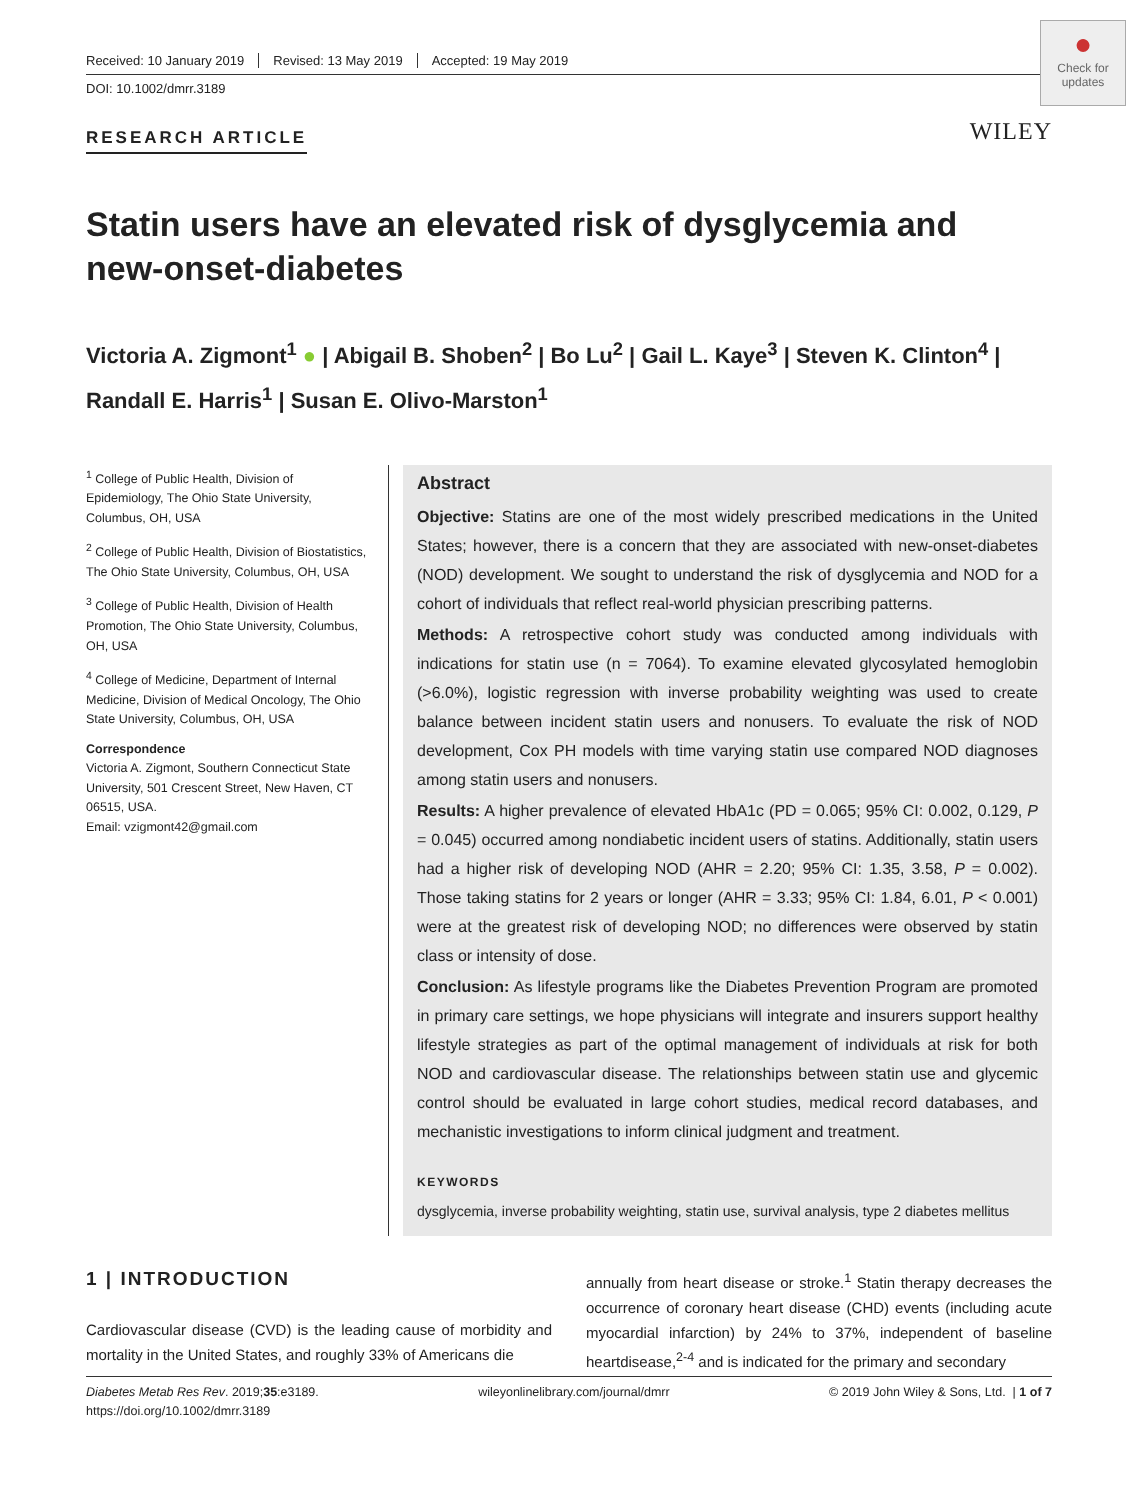●
Check for updates
WILEY
Received: 10 January 2019 Revised: 13 May 2019 Accepted: 19 May 2019
DOI: 10.1002/dmrr.3189
RESEARCH ARTICLE
Statin users have an elevated risk of dysglycemia and new-onset-diabetes
Victoria A. Zigmont<sup>1</sup> ● | Abigail B. Shoben<sup>2</sup> | Bo Lu<sup>2</sup> | Gail L. Kaye<sup>3</sup> | Steven K. Clinton<sup>4</sup> | Randall E. Harris<sup>1</sup> | Susan E. Olivo-Marston<sup>1</sup>
<sup>1</sup> College of Public Health, Division of Epidemiology, The Ohio State University, Columbus, OH, USA
<sup>2</sup> College of Public Health, Division of Biostatistics, The Ohio State University, Columbus, OH, USA
<sup>3</sup> College of Public Health, Division of Health Promotion, The Ohio State University, Columbus, OH, USA
<sup>4</sup> College of Medicine, Department of Internal Medicine, Division of Medical Oncology, The Ohio State University, Columbus, OH, USA
Correspondence
Victoria A. Zigmont, Southern Connecticut State University, 501 Crescent Street, New Haven, CT 06515, USA.
Email: vzigmont42@gmail.com
Abstract
Objective: Statins are one of the most widely prescribed medications in the United States; however, there is a concern that they are associated with new-onset-diabetes (NOD) development. We sought to understand the risk of dysglycemia and NOD for a cohort of individuals that reflect real-world physician prescribing patterns.
Methods: A retrospective cohort study was conducted among individuals with indications for statin use (n = 7064). To examine elevated glycosylated hemoglobin (>6.0%), logistic regression with inverse probability weighting was used to create balance between incident statin users and nonusers. To evaluate the risk of NOD development, Cox PH models with time varying statin use compared NOD diagnoses among statin users and nonusers.
Results: A higher prevalence of elevated HbA1c (PD = 0.065; 95% CI: 0.002, 0.129, P = 0.045) occurred among nondiabetic incident users of statins. Additionally, statin users had a higher risk of developing NOD (AHR = 2.20; 95% CI: 1.35, 3.58, P = 0.002). Those taking statins for 2 years or longer (AHR = 3.33; 95% CI: 1.84, 6.01, P < 0.001) were at the greatest risk of developing NOD; no differences were observed by statin class or intensity of dose.
Conclusion: As lifestyle programs like the Diabetes Prevention Program are promoted in primary care settings, we hope physicians will integrate and insurers support healthy lifestyle strategies as part of the optimal management of individuals at risk for both NOD and cardiovascular disease. The relationships between statin use and glycemic control should be evaluated in large cohort studies, medical record databases, and mechanistic investigations to inform clinical judgment and treatment.
KEYWORDS
dysglycemia, inverse probability weighting, statin use, survival analysis, type 2 diabetes mellitus
1 | INTRODUCTION
Cardiovascular disease (CVD) is the leading cause of morbidity and mortality in the United States, and roughly 33% of Americans die
annually from heart disease or stroke.<sup>1</sup> Statin therapy decreases the occurrence of coronary heart disease (CHD) events (including acute myocardial infarction) by 24% to 37%, independent of baseline heartdisease,<sup>2-4</sup> and is indicated for the primary and secondary
Diabetes Metab Res Rev. 2019;35:e3189.
https://doi.org/10.1002/dmrr.3189 wileyonlinelibrary.com/journal/dmrr © 2019 John Wiley & Sons, Ltd. | 1 of 7